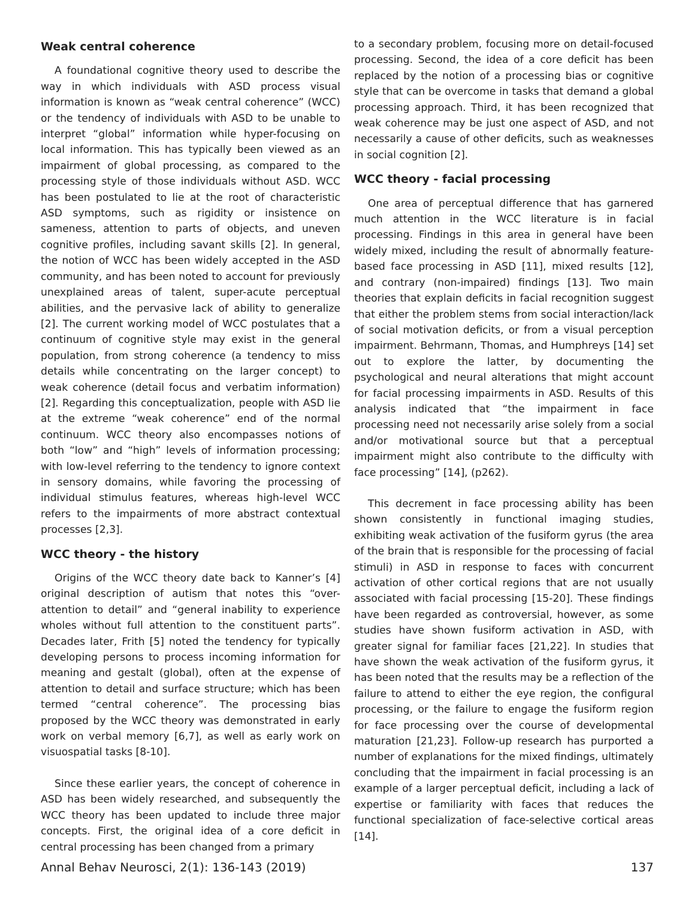Weak central coherence
A foundational cognitive theory used to describe the way in which individuals with ASD process visual information is known as “weak central coherence” (WCC) or the tendency of individuals with ASD to be unable to interpret “global” information while hyper-focusing on local information. This has typically been viewed as an impairment of global processing, as compared to the processing style of those individuals without ASD. WCC has been postulated to lie at the root of characteristic ASD symptoms, such as rigidity or insistence on sameness, attention to parts of objects, and uneven cognitive profiles, including savant skills [2]. In general, the notion of WCC has been widely accepted in the ASD community, and has been noted to account for previously unexplained areas of talent, super-acute perceptual abilities, and the pervasive lack of ability to generalize [2]. The current working model of WCC postulates that a continuum of cognitive style may exist in the general population, from strong coherence (a tendency to miss details while concentrating on the larger concept) to weak coherence (detail focus and verbatim information) [2]. Regarding this conceptualization, people with ASD lie at the extreme “weak coherence” end of the normal continuum. WCC theory also encompasses notions of both “low” and “high” levels of information processing; with low-level referring to the tendency to ignore context in sensory domains, while favoring the processing of individual stimulus features, whereas high-level WCC refers to the impairments of more abstract contextual processes [2,3].
WCC theory - the history
Origins of the WCC theory date back to Kanner’s [4] original description of autism that notes this “over-attention to detail” and “general inability to experience wholes without full attention to the constituent parts”. Decades later, Frith [5] noted the tendency for typically developing persons to process incoming information for meaning and gestalt (global), often at the expense of attention to detail and surface structure; which has been termed “central coherence”. The processing bias proposed by the WCC theory was demonstrated in early work on verbal memory [6,7], as well as early work on visuospatial tasks [8-10].
Since these earlier years, the concept of coherence in ASD has been widely researched, and subsequently the WCC theory has been updated to include three major concepts. First, the original idea of a core deficit in central processing has been changed from a primary
to a secondary problem, focusing more on detail-focused processing. Second, the idea of a core deficit has been replaced by the notion of a processing bias or cognitive style that can be overcome in tasks that demand a global processing approach. Third, it has been recognized that weak coherence may be just one aspect of ASD, and not necessarily a cause of other deficits, such as weaknesses in social cognition [2].
WCC theory - facial processing
One area of perceptual difference that has garnered much attention in the WCC literature is in facial processing. Findings in this area in general have been widely mixed, including the result of abnormally feature-based face processing in ASD [11], mixed results [12], and contrary (non-impaired) findings [13]. Two main theories that explain deficits in facial recognition suggest that either the problem stems from social interaction/lack of social motivation deficits, or from a visual perception impairment. Behrmann, Thomas, and Humphreys [14] set out to explore the latter, by documenting the psychological and neural alterations that might account for facial processing impairments in ASD. Results of this analysis indicated that “the impairment in face processing need not necessarily arise solely from a social and/or motivational source but that a perceptual impairment might also contribute to the difficulty with face processing” [14], (p262).
This decrement in face processing ability has been shown consistently in functional imaging studies, exhibiting weak activation of the fusiform gyrus (the area of the brain that is responsible for the processing of facial stimuli) in ASD in response to faces with concurrent activation of other cortical regions that are not usually associated with facial processing [15-20]. These findings have been regarded as controversial, however, as some studies have shown fusiform activation in ASD, with greater signal for familiar faces [21,22]. In studies that have shown the weak activation of the fusiform gyrus, it has been noted that the results may be a reflection of the failure to attend to either the eye region, the configural processing, or the failure to engage the fusiform region for face processing over the course of developmental maturation [21,23]. Follow-up research has purported a number of explanations for the mixed findings, ultimately concluding that the impairment in facial processing is an example of a larger perceptual deficit, including a lack of expertise or familiarity with faces that reduces the functional specialization of face-selective cortical areas [14].
Annal Behav Neurosci, 2(1): 136-143 (2019) 137